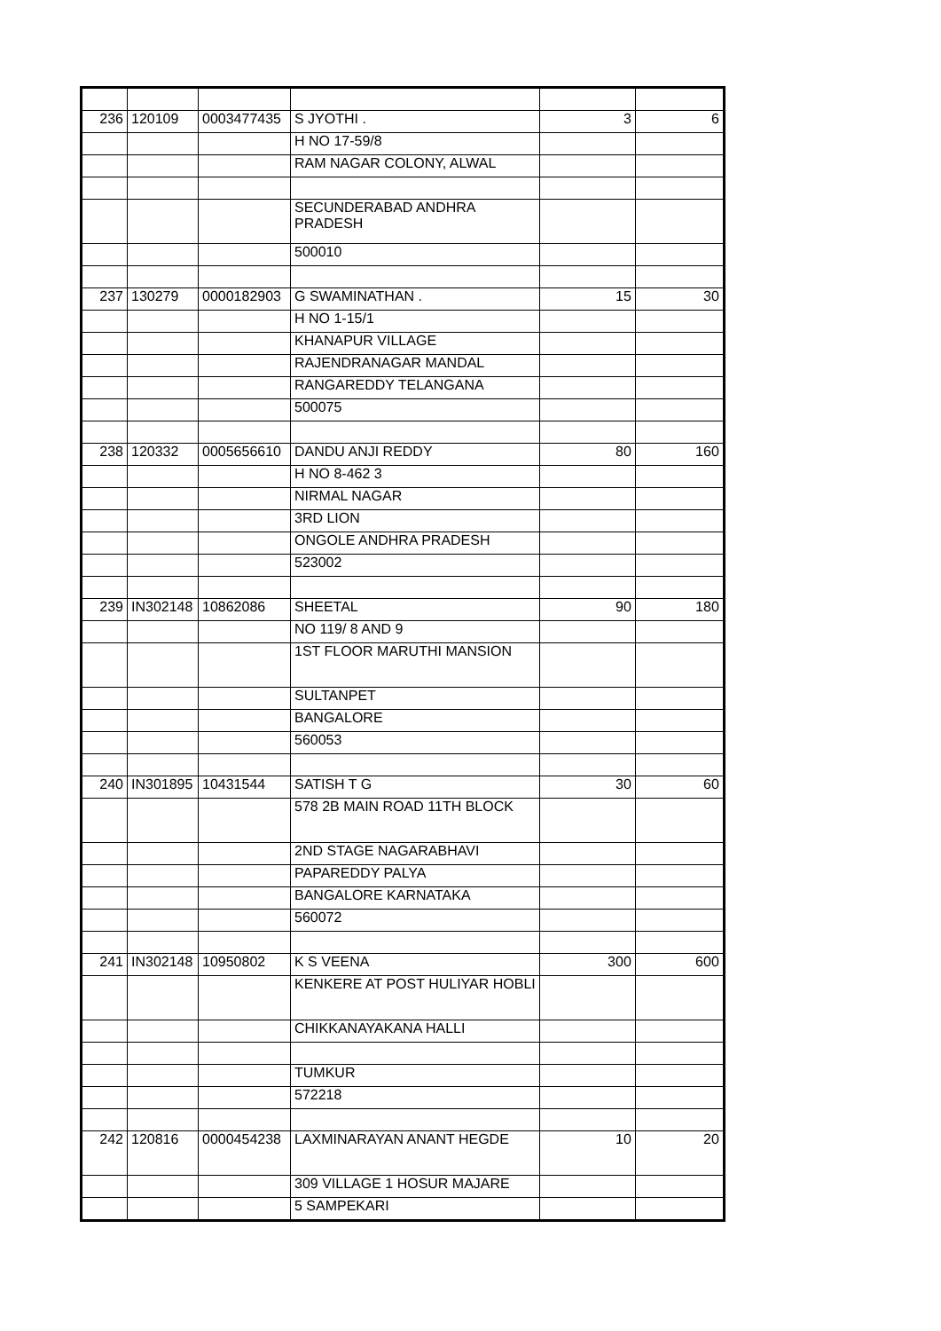| 236 | 120109 | 0003477435 | S JYOTHI . | 3 | 6 |
| | | | H NO 17-59/8 | | |
| | | | RAM NAGAR COLONY, ALWAL | | |
| | | | SECUNDERABAD ANDHRA PRADESH | | |
| | | | 500010 | | |
| 237 | 130279 | 0000182903 | G SWAMINATHAN . | 15 | 30 |
| | | | H NO 1-15/1 | | |
| | | | KHANAPUR VILLAGE | | |
| | | | RAJENDRANAGAR MANDAL | | |
| | | | RANGAREDDY TELANGANA | | |
| | | | 500075 | | |
| 238 | 120332 | 0005656610 | DANDU ANJI REDDY | 80 | 160 |
| | | | H NO 8-462 3 | | |
| | | | NIRMAL NAGAR | | |
| | | | 3RD LION | | |
| | | | ONGOLE ANDHRA PRADESH | | |
| | | | 523002 | | |
| 239 | IN302148 | 10862086 | SHEETAL | 90 | 180 |
| | | | NO 119/ 8 AND 9 | | |
| | | | 1ST FLOOR MARUTHI MANSION | | |
| | | | SULTANPET | | |
| | | | BANGALORE | | |
| | | | 560053 | | |
| 240 | IN301895 | 10431544 | SATISH T G | 30 | 60 |
| | | | 578 2B MAIN ROAD 11TH BLOCK | | |
| | | | 2ND STAGE NAGARABHAVI | | |
| | | | PAPAREDDY PALYA | | |
| | | | BANGALORE KARNATAKA | | |
| | | | 560072 | | |
| 241 | IN302148 | 10950802 | K S VEENA | 300 | 600 |
| | | | KENKERE AT POST HULIYAR HOBLI | | |
| | | | CHIKKANAYAKANA HALLI | | |
| | | | TUMKUR | | |
| | | | 572218 | | |
| 242 | 120816 | 0000454238 | LAXMINARAYAN ANANT HEGDE | 10 | 20 |
| | | | 309 VILLAGE 1 HOSUR MAJARE | | |
| | | | 5 SAMPEKARI | | |